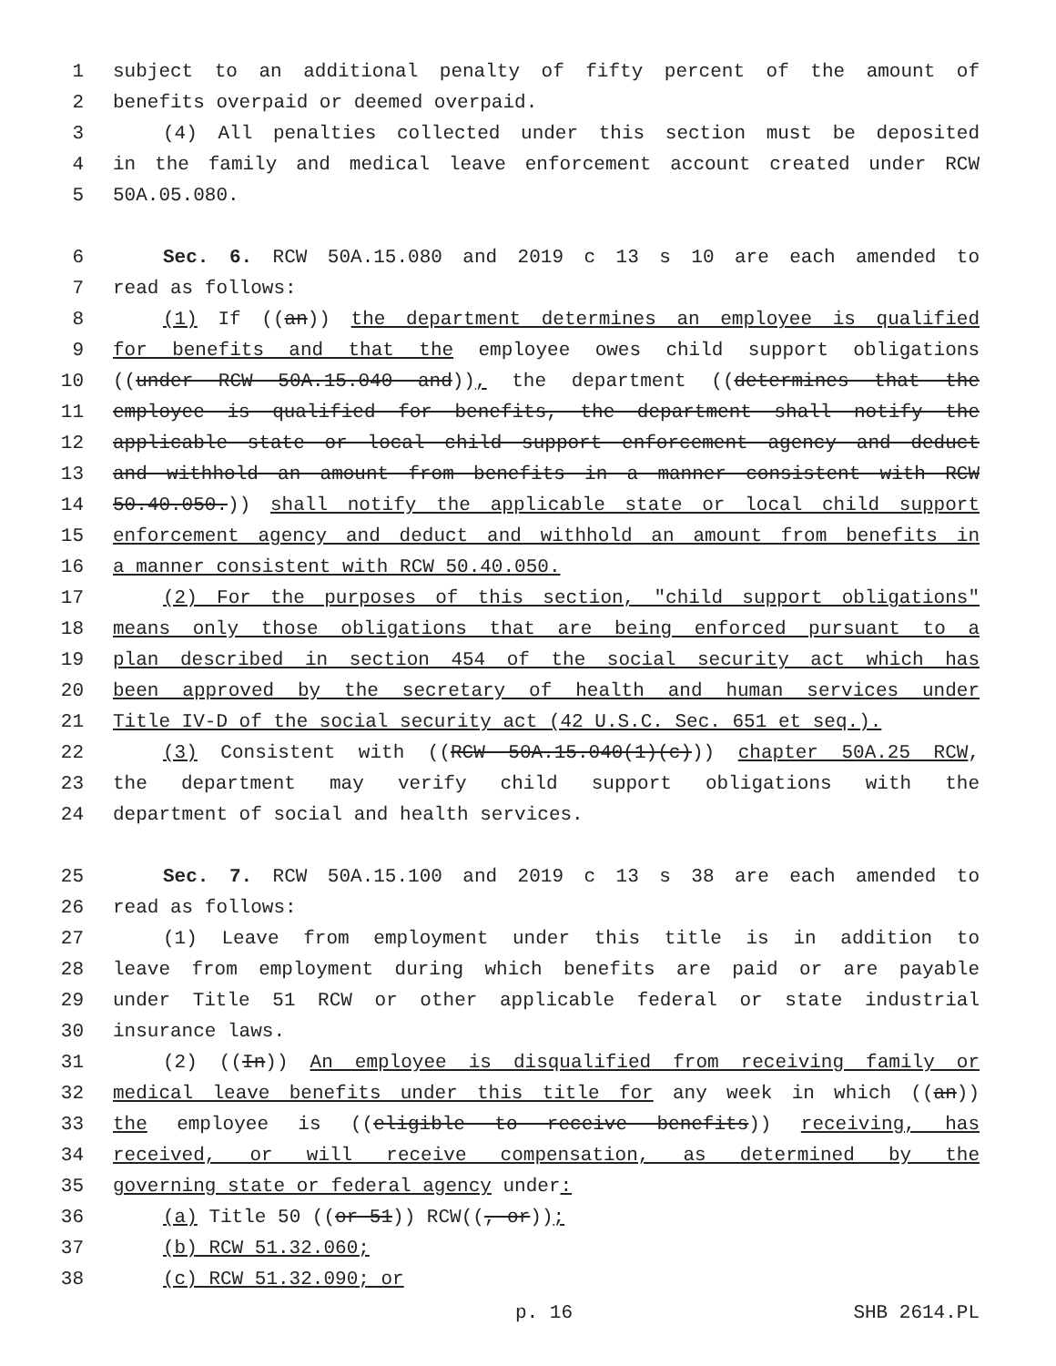1 subject to an additional penalty of fifty percent of the amount of
2 benefits overpaid or deemed overpaid.
3 (4) All penalties collected under this section must be deposited
4 in the family and medical leave enforcement account created under RCW
5 50A.05.080.
6 Sec. 6. RCW 50A.15.080 and 2019 c 13 s 10 are each amended to
7 read as follows:
8 (1) If ((an)) the department determines an employee is qualified
9 for benefits and that the employee owes child support obligations
10 ((under RCW 50A.15.040 and)), the department ((determines that the
11 employee is qualified for benefits, the department shall notify the
12 applicable state or local child support enforcement agency and deduct
13 and withhold an amount from benefits in a manner consistent with RCW
14 50.40.050.)) shall notify the applicable state or local child support
15 enforcement agency and deduct and withhold an amount from benefits in
16 a manner consistent with RCW 50.40.050.
17 (2) For the purposes of this section, "child support obligations"
18 means only those obligations that are being enforced pursuant to a
19 plan described in section 454 of the social security act which has
20 been approved by the secretary of health and human services under
21 Title IV-D of the social security act (42 U.S.C. Sec. 651 et seq.).
22 (3) Consistent with ((RCW 50A.15.040(1)(c))) chapter 50A.25 RCW,
23 the department may verify child support obligations with the
24 department of social and health services.
25 Sec. 7. RCW 50A.15.100 and 2019 c 13 s 38 are each amended to
26 read as follows:
27 (1) Leave from employment under this title is in addition to
28 leave from employment during which benefits are paid or are payable
29 under Title 51 RCW or other applicable federal or state industrial
30 insurance laws.
31 (2) ((In)) An employee is disqualified from receiving family or
32 medical leave benefits under this title for any week in which ((an))
33 the employee is ((eligible to receive benefits)) receiving, has
34 received, or will receive compensation, as determined by the
35 governing state or federal agency under:
36 (a) Title 50 ((or 51)) RCW((, or));
37 (b) RCW 51.32.060;
38 (c) RCW 51.32.090; or
p. 16 SHB 2614.PL